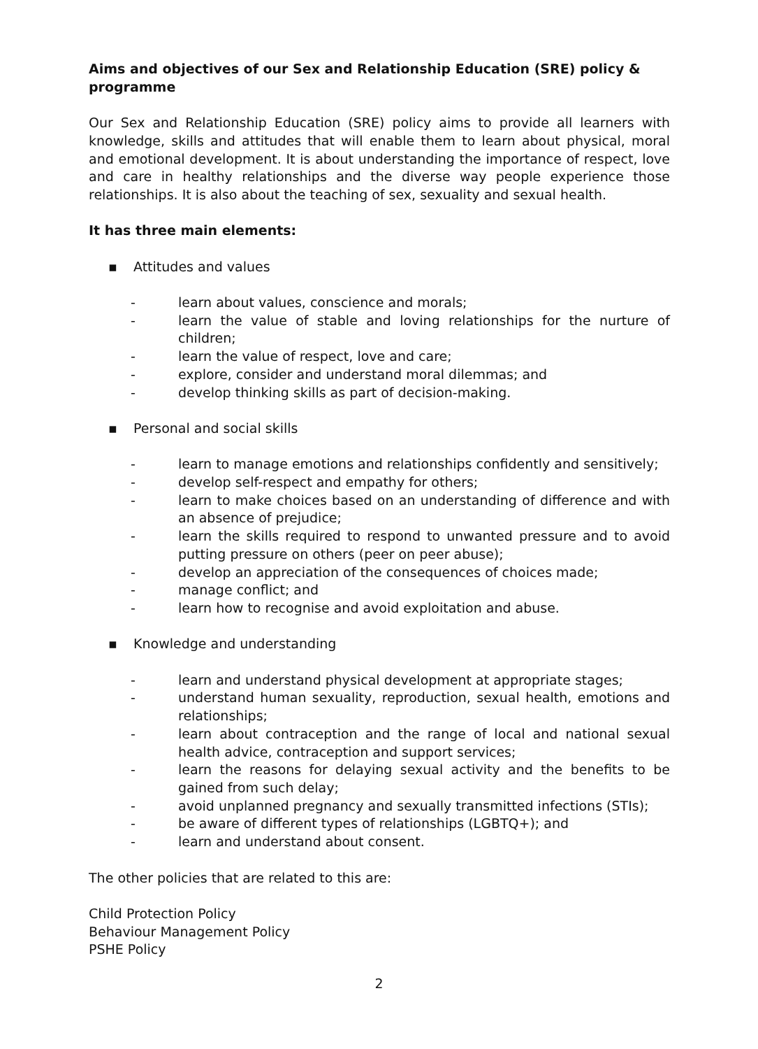Aims and objectives of our Sex and Relationship Education (SRE) policy & programme
Our Sex and Relationship Education (SRE) policy aims to provide all learners with knowledge, skills and attitudes that will enable them to learn about physical, moral and emotional development. It is about understanding the importance of respect, love and care in healthy relationships and the diverse way people experience those relationships. It is also about the teaching of sex, sexuality and sexual health.
It has three main elements:
▪ Attitudes and values
- learn about values, conscience and morals;
- learn the value of stable and loving relationships for the nurture of children;
- learn the value of respect, love and care;
- explore, consider and understand moral dilemmas; and
- develop thinking skills as part of decision-making.
▪ Personal and social skills
- learn to manage emotions and relationships confidently and sensitively;
- develop self-respect and empathy for others;
- learn to make choices based on an understanding of difference and with an absence of prejudice;
- learn the skills required to respond to unwanted pressure and to avoid putting pressure on others (peer on peer abuse);
- develop an appreciation of the consequences of choices made;
- manage conflict; and
- learn how to recognise and avoid exploitation and abuse.
▪ Knowledge and understanding
- learn and understand physical development at appropriate stages;
- understand human sexuality, reproduction, sexual health, emotions and relationships;
- learn about contraception and the range of local and national sexual health advice, contraception and support services;
- learn the reasons for delaying sexual activity and the benefits to be gained from such delay;
- avoid unplanned pregnancy and sexually transmitted infections (STIs);
- be aware of different types of relationships (LGBTQ+); and
- learn and understand about consent.
The other policies that are related to this are:
Child Protection Policy
Behaviour Management Policy
PSHE Policy
2